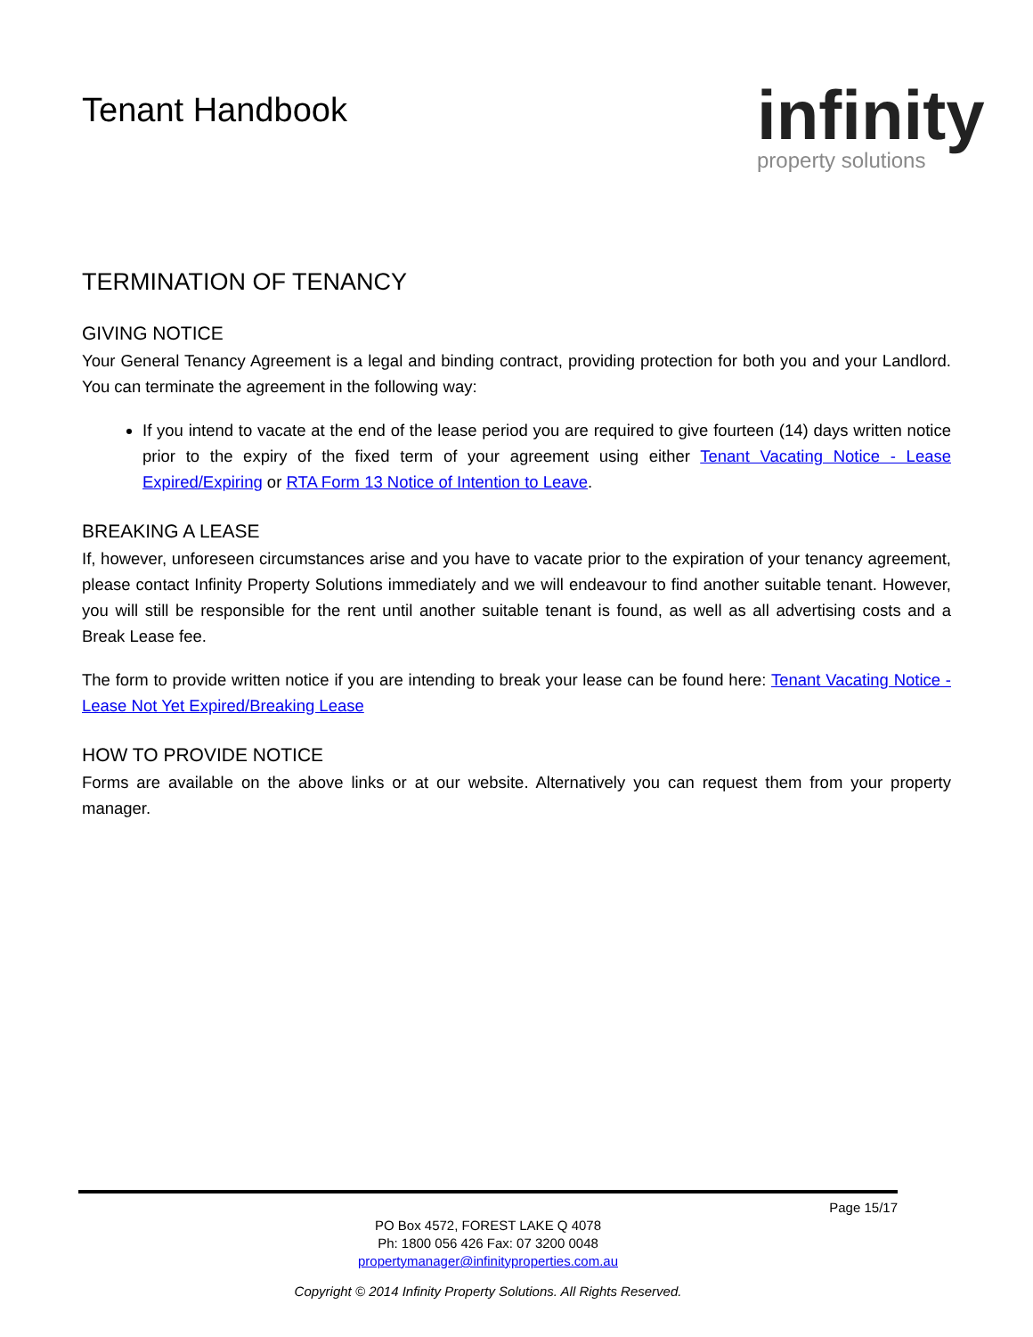Tenant Handbook
infinity
property solutions
TERMINATION OF TENANCY
GIVING NOTICE
Your General Tenancy Agreement is a legal and binding contract, providing protection for both you and your Landlord. You can terminate the agreement in the following way:
If you intend to vacate at the end of the lease period you are required to give fourteen (14) days written notice prior to the expiry of the fixed term of your agreement using either Tenant Vacating Notice - Lease Expired/Expiring or RTA Form 13 Notice of Intention to Leave.
BREAKING A LEASE
If, however, unforeseen circumstances arise and you have to vacate prior to the expiration of your tenancy agreement, please contact Infinity Property Solutions immediately and we will endeavour to find another suitable tenant. However, you will still be responsible for the rent until another suitable tenant is found, as well as all advertising costs and a Break Lease fee.
The form to provide written notice if you are intending to break your lease can be found here: Tenant Vacating Notice - Lease Not Yet Expired/Breaking Lease
HOW TO PROVIDE NOTICE
Forms are available on the above links or at our website. Alternatively you can request them from your property manager.
Page 15/17
PO Box 4572, FOREST LAKE Q 4078
Ph: 1800 056 426 Fax: 07 3200 0048
propertymanager@infinityproperties.com.au
Copyright © 2014 Infinity Property Solutions. All Rights Reserved.